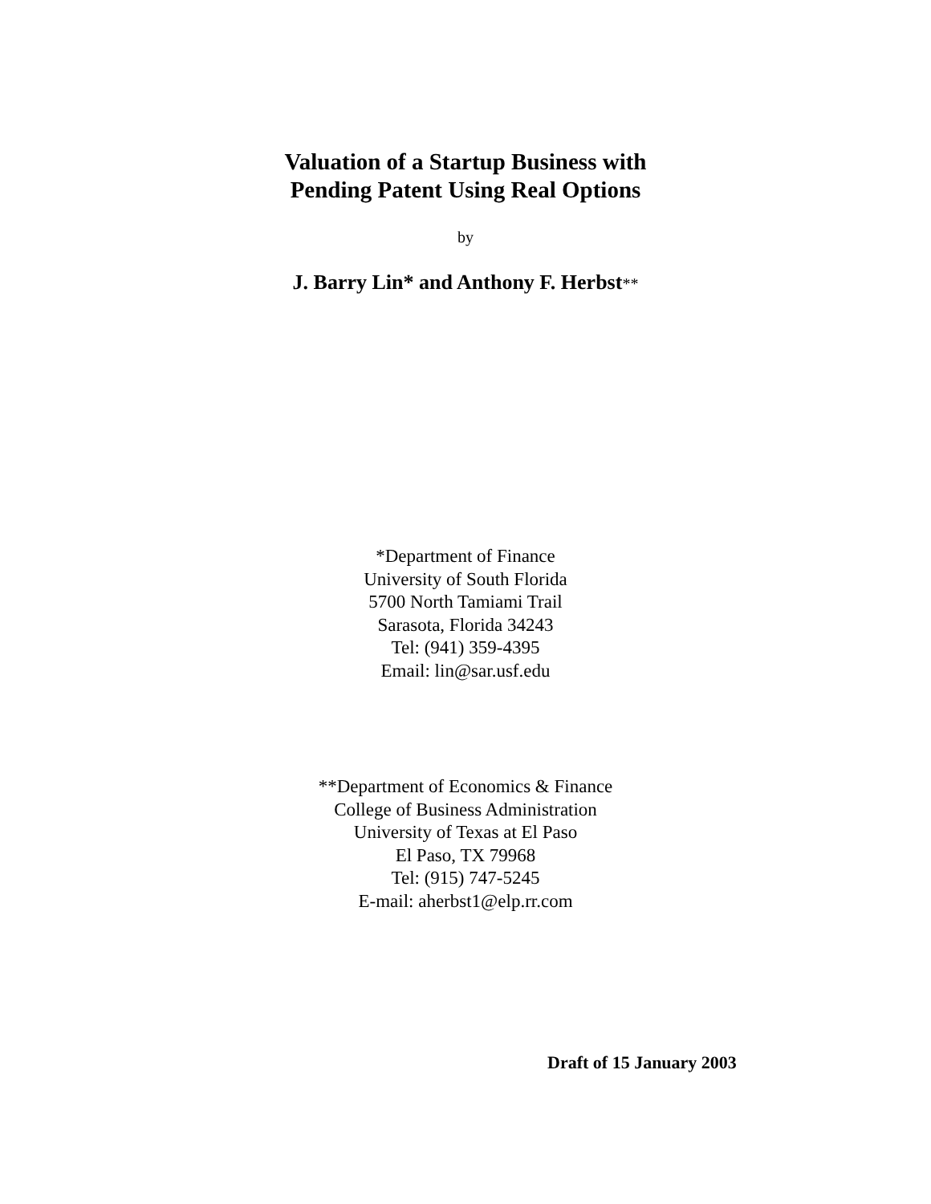Valuation of a Startup Business with
Pending Patent Using Real Options
by
J. Barry Lin* and Anthony F. Herbst**
*Department of Finance
University of South Florida
5700 North Tamiami Trail
Sarasota, Florida 34243
Tel: (941) 359-4395
Email: lin@sar.usf.edu
**Department of Economics & Finance
College of Business Administration
University of Texas at El Paso
El Paso, TX 79968
Tel: (915) 747-5245
E-mail: aherbst1@elp.rr.com
Draft of 15 January 2003